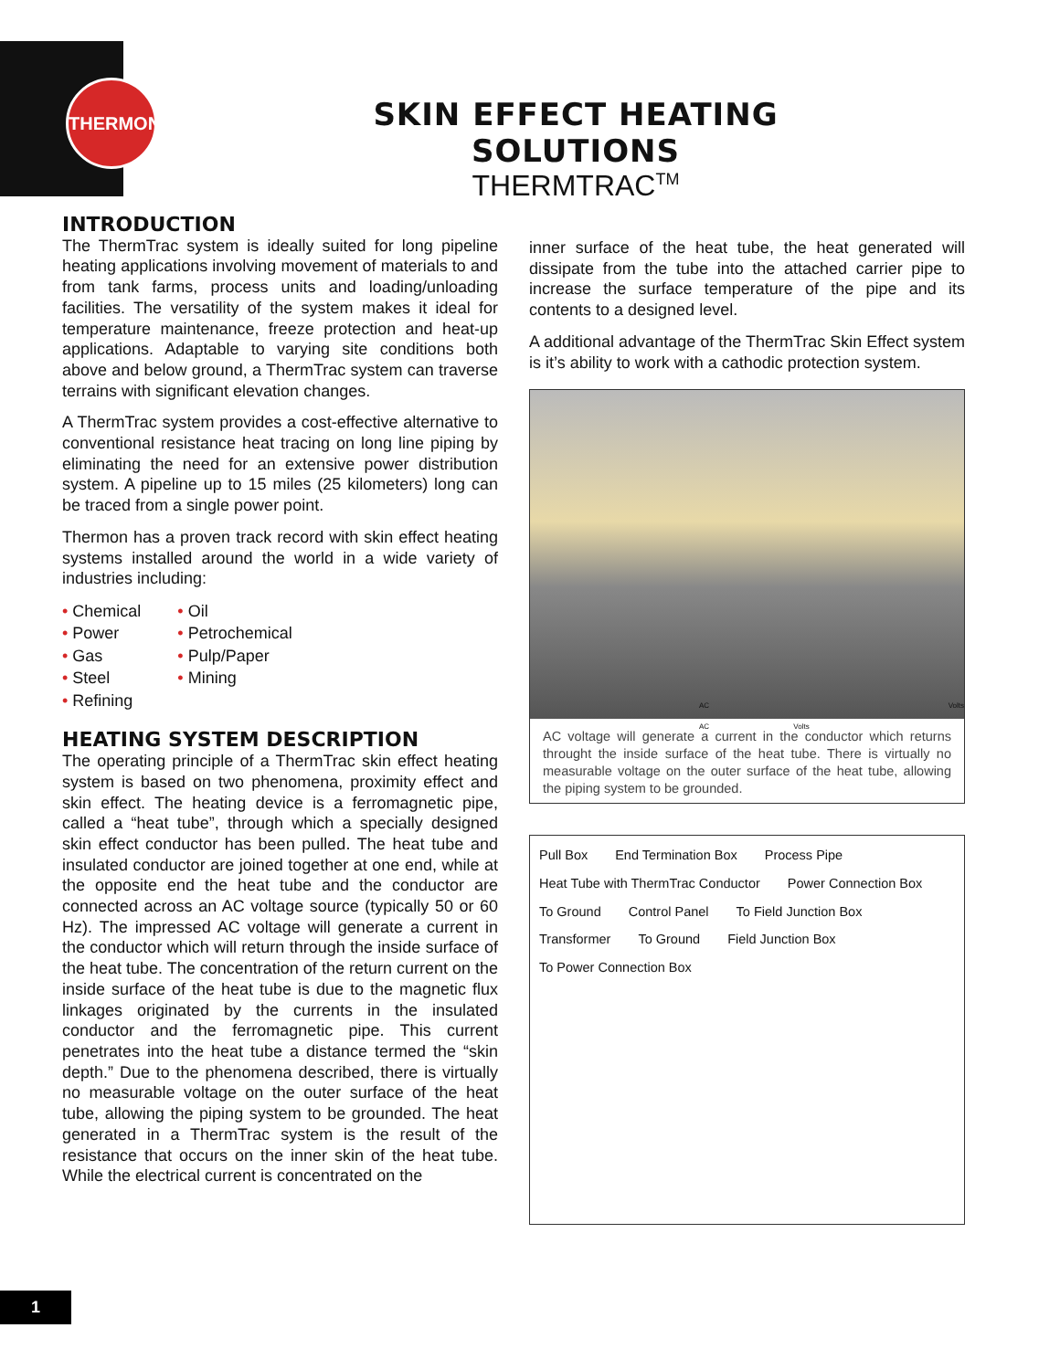THERMON
SKIN EFFECT HEATING SOLUTIONS
THERMTRAC<sup>TM</sup>
INTRODUCTION
The ThermTrac system is ideally suited for long pipeline heating applications involving movement of materials to and from tank farms, process units and loading/unloading facilities. The versatility of the system makes it ideal for temperature maintenance, freeze protection and heat-up applications. Adaptable to varying site conditions both above and below ground, a ThermTrac system can traverse terrains with significant elevation changes.
A ThermTrac system provides a cost-effective alternative to conventional resistance heat tracing on long line piping by eliminating the need for an extensive power distribution system. A pipeline up to 15 miles (25 kilometers) long can be traced from a single power point.
Thermon has a proven track record with skin effect heating systems installed around the world in a wide variety of industries including:
• Chemical
• Power
• Gas
• Steel
• Refining
• Oil
• Petrochemical
• Pulp/Paper
• Mining
HEATING SYSTEM DESCRIPTION
The operating principle of a ThermTrac skin effect heating system is based on two phenomena, proximity effect and skin effect. The heating device is a ferromagnetic pipe, called a “heat tube”, through which a specially designed skin effect conductor has been pulled. The heat tube and insulated conductor are joined together at one end, while at the opposite end the heat tube and the conductor are connected across an AC voltage source (typically 50 or 60 Hz). The impressed AC voltage will generate a current in the conductor which will return through the inside surface of the heat tube. The concentration of the return current on the inside surface of the heat tube is due to the magnetic flux linkages originated by the currents in the insulated conductor and the ferromagnetic pipe. This current penetrates into the heat tube a distance termed the “skin depth.” Due to the phenomena described, there is virtually no measurable voltage on the outer surface of the heat tube, allowing the piping system to be grounded. The heat generated in a ThermTrac system is the result of the resistance that occurs on the inner skin of the heat tube. While the electrical current is concentrated on the
inner surface of the heat tube, the heat generated will dissipate from the tube into the attached carrier pipe to increase the surface temperature of the pipe and its contents to a designed level.
A additional advantage of the ThermTrac Skin Effect system is it’s ability to work with a cathodic protection system.
AC Volts AC Volts
AC voltage will generate a current in the conductor which returns throught the inside surface of the heat tube. There is virtually no measurable voltage on the outer surface of the heat tube, allowing the piping system to be grounded.
Pull Box End Termination Box Process Pipe Heat Tube with ThermTrac Conductor Power Connection Box To Ground Control Panel To Field Junction Box Transformer To Ground Field Junction Box To Power Connection Box
1